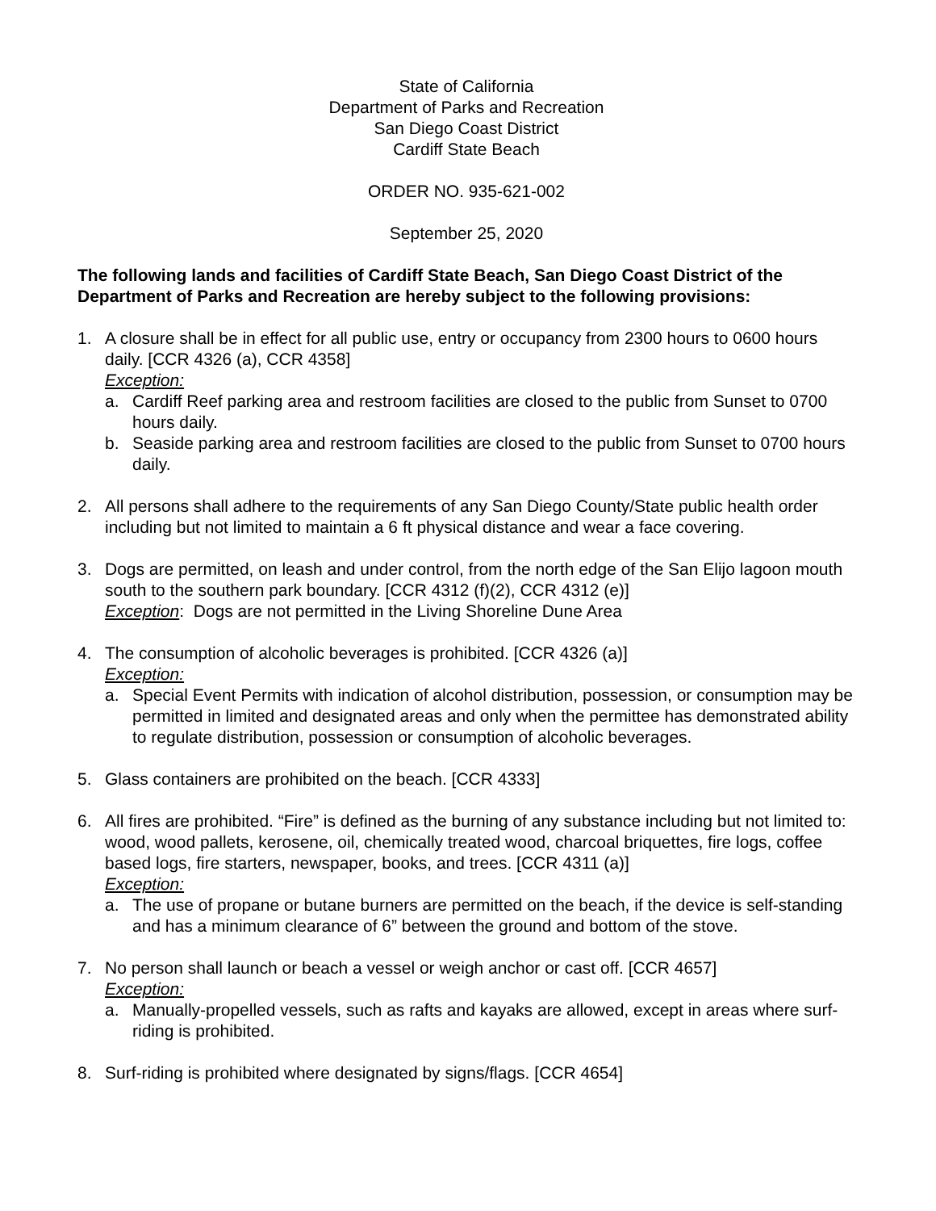State of California
Department of Parks and Recreation
San Diego Coast District
Cardiff State Beach
ORDER NO. 935-621-002
September 25, 2020
The following lands and facilities of Cardiff State Beach, San Diego Coast District of the Department of Parks and Recreation are hereby subject to the following provisions:
1. A closure shall be in effect for all public use, entry or occupancy from 2300 hours to 0600 hours daily. [CCR 4326 (a), CCR 4358]
Exception:
a. Cardiff Reef parking area and restroom facilities are closed to the public from Sunset to 0700 hours daily.
b. Seaside parking area and restroom facilities are closed to the public from Sunset to 0700 hours daily.
2. All persons shall adhere to the requirements of any San Diego County/State public health order including but not limited to maintain a 6 ft physical distance and wear a face covering.
3. Dogs are permitted, on leash and under control, from the north edge of the San Elijo lagoon mouth south to the southern park boundary. [CCR 4312 (f)(2), CCR 4312 (e)]
Exception: Dogs are not permitted in the Living Shoreline Dune Area
4. The consumption of alcoholic beverages is prohibited. [CCR 4326 (a)]
Exception:
a. Special Event Permits with indication of alcohol distribution, possession, or consumption may be permitted in limited and designated areas and only when the permittee has demonstrated ability to regulate distribution, possession or consumption of alcoholic beverages.
5. Glass containers are prohibited on the beach. [CCR 4333]
6. All fires are prohibited. “Fire” is defined as the burning of any substance including but not limited to: wood, wood pallets, kerosene, oil, chemically treated wood, charcoal briquettes, fire logs, coffee based logs, fire starters, newspaper, books, and trees. [CCR 4311 (a)]
Exception:
a. The use of propane or butane burners are permitted on the beach, if the device is self-standing and has a minimum clearance of 6” between the ground and bottom of the stove.
7. No person shall launch or beach a vessel or weigh anchor or cast off. [CCR 4657]
Exception:
a. Manually-propelled vessels, such as rafts and kayaks are allowed, except in areas where surf-riding is prohibited.
8. Surf-riding is prohibited where designated by signs/flags. [CCR 4654]